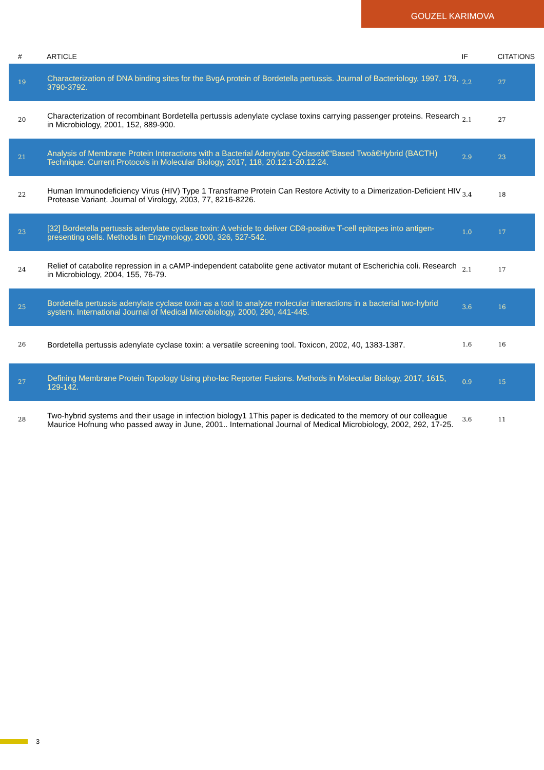GOUZEL KARIMOVA
| # | ARTICLE | IF | CITATIONS |
| --- | --- | --- | --- |
| 19 | Characterization of DNA binding sites for the BvgA protein of Bordetella pertussis. Journal of Bacteriology, 1997, 179, 3790-3792. | 2.2 | 27 |
| 20 | Characterization of recombinant Bordetella pertussis adenylate cyclase toxins carrying passenger proteins. Research in Microbiology, 2001, 152, 889-900. | 2.1 | 27 |
| 21 | Analysis of Membrane Protein Interactions with a Bacterial Adenylate Cyclaseâ€“Based Twoâ€Hybrid (BACTH) Technique. Current Protocols in Molecular Biology, 2017, 118, 20.12.1-20.12.24. | 2.9 | 23 |
| 22 | Human Immunodeficiency Virus (HIV) Type 1 Transframe Protein Can Restore Activity to a Dimerization-Deficient HIV Protease Variant. Journal of Virology, 2003, 77, 8216-8226. | 3.4 | 18 |
| 23 | [32] Bordetella pertussis adenylate cyclase toxin: A vehicle to deliver CD8-positive T-cell epitopes into antigen-presenting cells. Methods in Enzymology, 2000, 326, 527-542. | 1.0 | 17 |
| 24 | Relief of catabolite repression in a cAMP-independent catabolite gene activator mutant of Escherichia coli. Research in Microbiology, 2004, 155, 76-79. | 2.1 | 17 |
| 25 | Bordetella pertussis adenylate cyclase toxin as a tool to analyze molecular interactions in a bacterial two-hybrid system. International Journal of Medical Microbiology, 2000, 290, 441-445. | 3.6 | 16 |
| 26 | Bordetella pertussis adenylate cyclase toxin: a versatile screening tool. Toxicon, 2002, 40, 1383-1387. | 1.6 | 16 |
| 27 | Defining Membrane Protein Topology Using pho-lac Reporter Fusions. Methods in Molecular Biology, 2017, 1615, 129-142. | 0.9 | 15 |
| 28 | Two-hybrid systems and their usage in infection biology1 1This paper is dedicated to the memory of our colleague Maurice Hofnung who passed away in June, 2001.. International Journal of Medical Microbiology, 2002, 292, 17-25. | 3.6 | 11 |
3